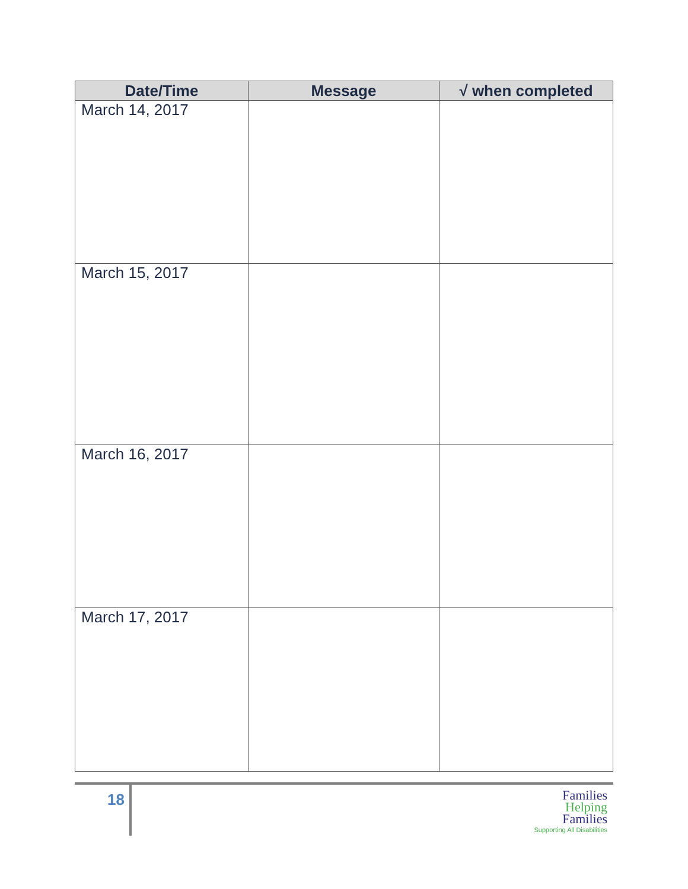| Date/Time | Message | √ when completed |
| --- | --- | --- |
| March 14, 2017 | | |
| March 15, 2017 | | |
| March 16, 2017 | | |
| March 17, 2017 | | |
18
Families
Helping
Families
Supporting All Disabilities